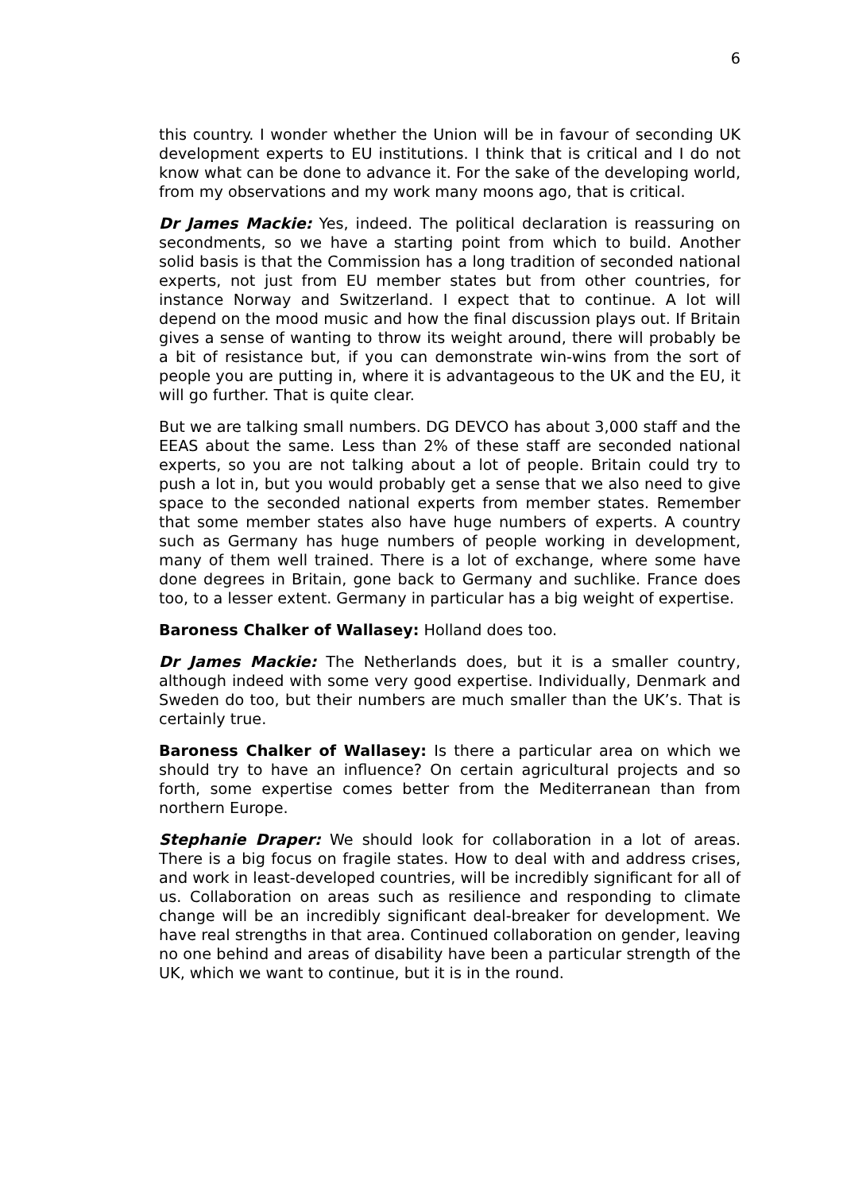6
this country. I wonder whether the Union will be in favour of seconding UK development experts to EU institutions. I think that is critical and I do not know what can be done to advance it. For the sake of the developing world, from my observations and my work many moons ago, that is critical.
Dr James Mackie: Yes, indeed. The political declaration is reassuring on secondments, so we have a starting point from which to build. Another solid basis is that the Commission has a long tradition of seconded national experts, not just from EU member states but from other countries, for instance Norway and Switzerland. I expect that to continue. A lot will depend on the mood music and how the final discussion plays out. If Britain gives a sense of wanting to throw its weight around, there will probably be a bit of resistance but, if you can demonstrate win-wins from the sort of people you are putting in, where it is advantageous to the UK and the EU, it will go further. That is quite clear.
But we are talking small numbers. DG DEVCO has about 3,000 staff and the EEAS about the same. Less than 2% of these staff are seconded national experts, so you are not talking about a lot of people. Britain could try to push a lot in, but you would probably get a sense that we also need to give space to the seconded national experts from member states. Remember that some member states also have huge numbers of experts. A country such as Germany has huge numbers of people working in development, many of them well trained. There is a lot of exchange, where some have done degrees in Britain, gone back to Germany and suchlike. France does too, to a lesser extent. Germany in particular has a big weight of expertise.
Baroness Chalker of Wallasey: Holland does too.
Dr James Mackie: The Netherlands does, but it is a smaller country, although indeed with some very good expertise. Individually, Denmark and Sweden do too, but their numbers are much smaller than the UK’s. That is certainly true.
Baroness Chalker of Wallasey: Is there a particular area on which we should try to have an influence? On certain agricultural projects and so forth, some expertise comes better from the Mediterranean than from northern Europe.
Stephanie Draper: We should look for collaboration in a lot of areas. There is a big focus on fragile states. How to deal with and address crises, and work in least-developed countries, will be incredibly significant for all of us. Collaboration on areas such as resilience and responding to climate change will be an incredibly significant deal-breaker for development. We have real strengths in that area. Continued collaboration on gender, leaving no one behind and areas of disability have been a particular strength of the UK, which we want to continue, but it is in the round.